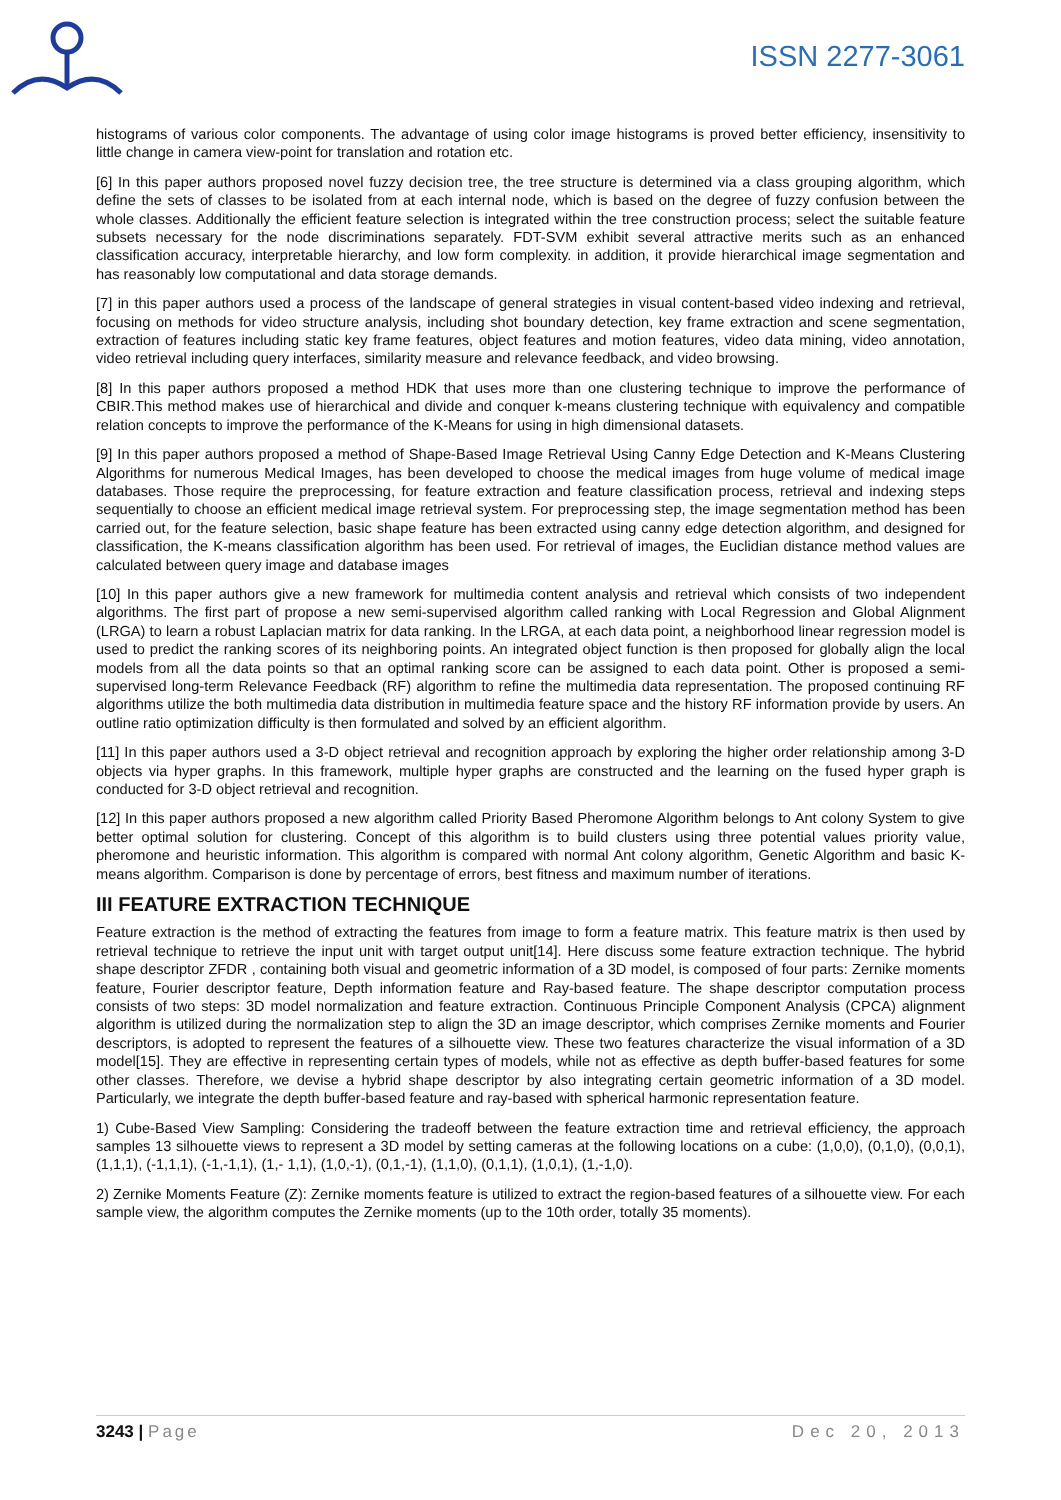ISSN 2277-3061
histograms of various color components. The advantage of using color image histograms is proved better efficiency, insensitivity to little change in camera view-point for translation and rotation etc.
[6] In this paper authors proposed novel fuzzy decision tree, the tree structure is determined via a class grouping algorithm, which define the sets of classes to be isolated from at each internal node, which is based on the degree of fuzzy confusion between the whole classes. Additionally the efficient feature selection is integrated within the tree construction process; select the suitable feature subsets necessary for the node discriminations separately. FDT-SVM exhibit several attractive merits such as an enhanced classification accuracy, interpretable hierarchy, and low form complexity. in addition, it provide hierarchical image segmentation and has reasonably low computational and data storage demands.
[7] in this paper authors used a process of the landscape of general strategies in visual content-based video indexing and retrieval, focusing on methods for video structure analysis, including shot boundary detection, key frame extraction and scene segmentation, extraction of features including static key frame features, object features and motion features, video data mining, video annotation, video retrieval including query interfaces, similarity measure and relevance feedback, and video browsing.
[8] In this paper authors proposed a method HDK that uses more than one clustering technique to improve the performance of CBIR.This method makes use of hierarchical and divide and conquer k-means clustering technique with equivalency and compatible relation concepts to improve the performance of the K-Means for using in high dimensional datasets.
[9] In this paper authors proposed a method of Shape-Based Image Retrieval Using Canny Edge Detection and K-Means Clustering Algorithms for numerous Medical Images, has been developed to choose the medical images from huge volume of medical image databases. Those require the preprocessing, for feature extraction and feature classification process, retrieval and indexing steps sequentially to choose an efficient medical image retrieval system. For preprocessing step, the image segmentation method has been carried out, for the feature selection, basic shape feature has been extracted using canny edge detection algorithm, and designed for classification, the K-means classification algorithm has been used. For retrieval of images, the Euclidian distance method values are calculated between query image and database images
[10] In this paper authors give a new framework for multimedia content analysis and retrieval which consists of two independent algorithms. The first part of propose a new semi-supervised algorithm called ranking with Local Regression and Global Alignment (LRGA) to learn a robust Laplacian matrix for data ranking. In the LRGA, at each data point, a neighborhood linear regression model is used to predict the ranking scores of its neighboring points. An integrated object function is then proposed for globally align the local models from all the data points so that an optimal ranking score can be assigned to each data point. Other is proposed a semi-supervised long-term Relevance Feedback (RF) algorithm to refine the multimedia data representation. The proposed continuing RF algorithms utilize the both multimedia data distribution in multimedia feature space and the history RF information provide by users. An outline ratio optimization difficulty is then formulated and solved by an efficient algorithm.
[11] In this paper authors used a 3-D object retrieval and recognition approach by exploring the higher order relationship among 3-D objects via hyper graphs. In this framework, multiple hyper graphs are constructed and the learning on the fused hyper graph is conducted for 3-D object retrieval and recognition.
[12] In this paper authors proposed a new algorithm called Priority Based Pheromone Algorithm belongs to Ant colony System to give better optimal solution for clustering. Concept of this algorithm is to build clusters using three potential values priority value, pheromone and heuristic information. This algorithm is compared with normal Ant colony algorithm, Genetic Algorithm and basic K-means algorithm. Comparison is done by percentage of errors, best fitness and maximum number of iterations.
III FEATURE EXTRACTION TECHNIQUE
Feature extraction is the method of extracting the features from image to form a feature matrix. This feature matrix is then used by retrieval technique to retrieve the input unit with target output unit[14]. Here discuss some feature extraction technique. The hybrid shape descriptor ZFDR , containing both visual and geometric information of a 3D model, is composed of four parts: Zernike moments feature, Fourier descriptor feature, Depth information feature and Ray-based feature. The shape descriptor computation process consists of two steps: 3D model normalization and feature extraction. Continuous Principle Component Analysis (CPCA) alignment algorithm is utilized during the normalization step to align the 3D an image descriptor, which comprises Zernike moments and Fourier descriptors, is adopted to represent the features of a silhouette view. These two features characterize the visual information of a 3D model[15]. They are effective in representing certain types of models, while not as effective as depth buffer-based features for some other classes. Therefore, we devise a hybrid shape descriptor by also integrating certain geometric information of a 3D model. Particularly, we integrate the depth buffer-based feature and ray-based with spherical harmonic representation feature.
1) Cube-Based View Sampling: Considering the tradeoff between the feature extraction time and retrieval efficiency, the approach samples 13 silhouette views to represent a 3D model by setting cameras at the following locations on a cube: (1,0,0), (0,1,0), (0,0,1), (1,1,1), (-1,1,1), (-1,-1,1), (1,- 1,1), (1,0,-1), (0,1,-1), (1,1,0), (0,1,1), (1,0,1), (1,-1,0).
2) Zernike Moments Feature (Z): Zernike moments feature is utilized to extract the region-based features of a silhouette view. For each sample view, the algorithm computes the Zernike moments (up to the 10th order, totally 35 moments).
3243 | Page Dec 20, 2013